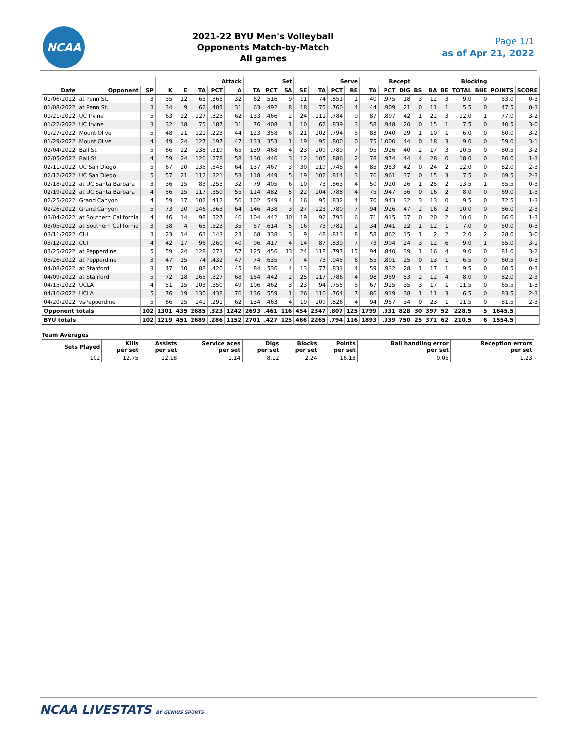NCAA
2021-22 BYU Men's Volleyball
Opponents Match-by-Match
All games
Page 1/1
as of Apr 21, 2022
| | | | Attack | | | | | Set | | | Serve | | | | Recept | | | | Blocking | | | | | |
| --- | --- | --- | --- | --- | --- | --- | --- | --- | --- | --- | --- | --- | --- | --- | --- | --- | --- | --- | --- | --- | --- | --- | --- | --- |
| Date | Opponent | SP | K | E | TA | PCT | A | TA | PCT | SA | SE | TA | PCT | RE | TA | PCT | DIG | BS | BA | BE | TOTAL | BHE | POINTS | SCORE |
| 01/06/2022 | at Penn St. | 3 | 35 | 12 | 63 | .365 | 32 | 62 | .516 | 9 | 11 | 74 | .851 | 1 | 40 | .975 | 18 | 3 | 12 | 3 | 9.0 | 0 | 53.0 | 0-3 |
| 01/08/2022 | at Penn St. | 3 | 34 | 9 | 62 | .403 | 31 | 63 | .492 | 8 | 18 | 75 | .760 | 4 | 44 | .909 | 21 | 0 | 11 | 1 | 5.5 | 0 | 47.5 | 0-3 |
| 01/21/2022 | UC Irvine | 5 | 63 | 22 | 127 | .323 | 62 | 133 | .466 | 2 | 24 | 111 | .784 | 9 | 87 | .897 | 42 | 1 | 22 | 3 | 12.0 | 1 | 77.0 | 3-2 |
| 01/22/2022 | UC Irvine | 3 | 32 | 18 | 75 | .187 | 31 | 76 | .408 | 1 | 10 | 62 | .839 | 3 | 58 | .948 | 20 | 0 | 15 | 1 | 7.5 | 0 | 40.5 | 3-0 |
| 01/27/2022 | Mount Olive | 5 | 48 | 21 | 121 | .223 | 44 | 123 | .358 | 6 | 21 | 102 | .794 | 5 | 83 | .940 | 29 | 1 | 10 | 1 | 6.0 | 0 | 60.0 | 3-2 |
| 01/29/2022 | Mount Olive | 4 | 49 | 24 | 127 | .197 | 47 | 133 | .353 | 1 | 19 | 95 | .800 | 0 | 75 | 1.000 | 44 | 0 | 18 | 3 | 9.0 | 0 | 59.0 | 3-1 |
| 02/04/2022 | Ball St. | 5 | 66 | 22 | 138 | .319 | 65 | 139 | .468 | 4 | 23 | 109 | .789 | 7 | 95 | .926 | 40 | 2 | 17 | 3 | 10.5 | 0 | 80.5 | 3-2 |
| 02/05/2022 | Ball St. | 4 | 59 | 24 | 126 | .278 | 58 | 130 | .446 | 3 | 12 | 105 | .886 | 2 | 78 | .974 | 44 | 4 | 28 | 0 | 18.0 | 0 | 80.0 | 1-3 |
| 02/11/2022 | UC San Diego | 5 | 67 | 20 | 135 | .348 | 64 | 137 | .467 | 3 | 30 | 119 | .748 | 4 | 85 | .953 | 42 | 0 | 24 | 2 | 12.0 | 0 | 82.0 | 2-3 |
| 02/12/2022 | UC San Diego | 5 | 57 | 21 | 112 | .321 | 53 | 118 | .449 | 5 | 19 | 102 | .814 | 3 | 76 | .961 | 37 | 0 | 15 | 3 | 7.5 | 0 | 69.5 | 2-3 |
| 02/18/2022 | at UC Santa Barbara | 3 | 36 | 15 | 83 | .253 | 32 | 79 | .405 | 6 | 10 | 73 | .863 | 4 | 50 | .920 | 26 | 1 | 25 | 2 | 13.5 | 1 | 55.5 | 0-3 |
| 02/19/2022 | at UC Santa Barbara | 4 | 56 | 15 | 117 | .350 | 55 | 114 | .482 | 5 | 22 | 104 | .788 | 4 | 75 | .947 | 36 | 0 | 16 | 2 | 8.0 | 0 | 69.0 | 1-3 |
| 02/25/2022 | Grand Canyon | 4 | 59 | 17 | 102 | .412 | 56 | 102 | .549 | 4 | 16 | 95 | .832 | 4 | 70 | .943 | 32 | 3 | 13 | 0 | 9.5 | 0 | 72.5 | 1-3 |
| 02/26/2022 | Grand Canyon | 5 | 73 | 20 | 146 | .363 | 64 | 146 | .438 | 3 | 27 | 123 | .780 | 7 | 94 | .926 | 47 | 2 | 16 | 2 | 10.0 | 0 | 86.0 | 2-3 |
| 03/04/2022 | at Southern California | 4 | 46 | 14 | 98 | .327 | 46 | 104 | .442 | 10 | 19 | 92 | .793 | 6 | 71 | .915 | 37 | 0 | 20 | 2 | 10.0 | 0 | 66.0 | 1-3 |
| 03/05/2022 | at Southern California | 3 | 38 | 4 | 65 | .523 | 35 | 57 | .614 | 5 | 16 | 73 | .781 | 2 | 34 | .941 | 22 | 1 | 12 | 1 | 7.0 | 0 | 50.0 | 0-3 |
| 03/11/2022 | CUI | 3 | 23 | 14 | 63 | .143 | 23 | 68 | .338 | 3 | 9 | 48 | .813 | 8 | 58 | .862 | 15 | 1 | 2 | 2 | 2.0 | 2 | 28.0 | 3-0 |
| 03/12/2022 | CUI | 4 | 42 | 17 | 96 | .260 | 40 | 96 | .417 | 4 | 14 | 87 | .839 | 7 | 73 | .904 | 24 | 3 | 12 | 6 | 9.0 | 1 | 55.0 | 3-1 |
| 03/25/2022 | at Pepperdine | 5 | 59 | 24 | 128 | .273 | 57 | 125 | .456 | 13 | 24 | 118 | .797 | 15 | 94 | .840 | 39 | 1 | 16 | 4 | 9.0 | 0 | 81.0 | 3-2 |
| 03/26/2022 | at Pepperdine | 3 | 47 | 15 | 74 | .432 | 47 | 74 | .635 | 7 | 4 | 73 | .945 | 6 | 55 | .891 | 25 | 0 | 13 | 1 | 6.5 | 0 | 60.5 | 0-3 |
| 04/08/2022 | at Stanford | 3 | 47 | 10 | 88 | .420 | 45 | 84 | .536 | 4 | 13 | 77 | .831 | 4 | 59 | .932 | 28 | 1 | 17 | 1 | 9.5 | 0 | 60.5 | 0-3 |
| 04/09/2022 | at Stanford | 5 | 72 | 18 | 165 | .327 | 68 | 154 | .442 | 2 | 25 | 117 | .786 | 4 | 98 | .959 | 53 | 2 | 12 | 4 | 8.0 | 0 | 82.0 | 2-3 |
| 04/15/2022 | UCLA | 4 | 51 | 15 | 103 | .350 | 49 | 106 | .462 | 3 | 23 | 94 | .755 | 5 | 67 | .925 | 35 | 3 | 17 | 1 | 11.5 | 0 | 65.5 | 1-3 |
| 04/16/2022 | UCLA | 5 | 76 | 19 | 130 | .438 | 76 | 136 | .559 | 1 | 26 | 110 | .764 | 7 | 86 | .919 | 38 | 1 | 11 | 3 | 6.5 | 0 | 83.5 | 2-3 |
| 04/20/2022 | vsPepperdine | 5 | 66 | 25 | 141 | .291 | 62 | 134 | .463 | 4 | 19 | 109 | .826 | 4 | 94 | .957 | 34 | 0 | 23 | 1 | 11.5 | 0 | 81.5 | 2-3 |
| Opponent totals | | 102 | 1301 | 435 | 2685 | .323 | 1242 | 2693 | .461 | 116 | 454 | 2347 | .807 | 125 | 1799 | .931 | 828 | 30 | 397 | 52 | 228.5 | 5 | 1645.5 | |
| BYU totals | | 102 | 1219 | 451 | 2689 | .286 | 1152 | 2701 | .427 | 125 | 466 | 2265 | .794 | 116 | 1893 | .939 | 750 | 25 | 371 | 62 | 210.5 | 6 | 1554.5 | |
Team Averages
| Sets Played | Kills per set | Assists per set | Service aces per set | Digs per set | Blocks per set | Points per set | Ball handling error per set | Reception errors per set |
| --- | --- | --- | --- | --- | --- | --- | --- | --- |
| 102 | 12.75 | 12.18 | 1.14 | 8.12 | 2.24 | 16.13 | 0.05 | 1.23 |
NCAA LIVESTATS BY GENIUS SPORTS